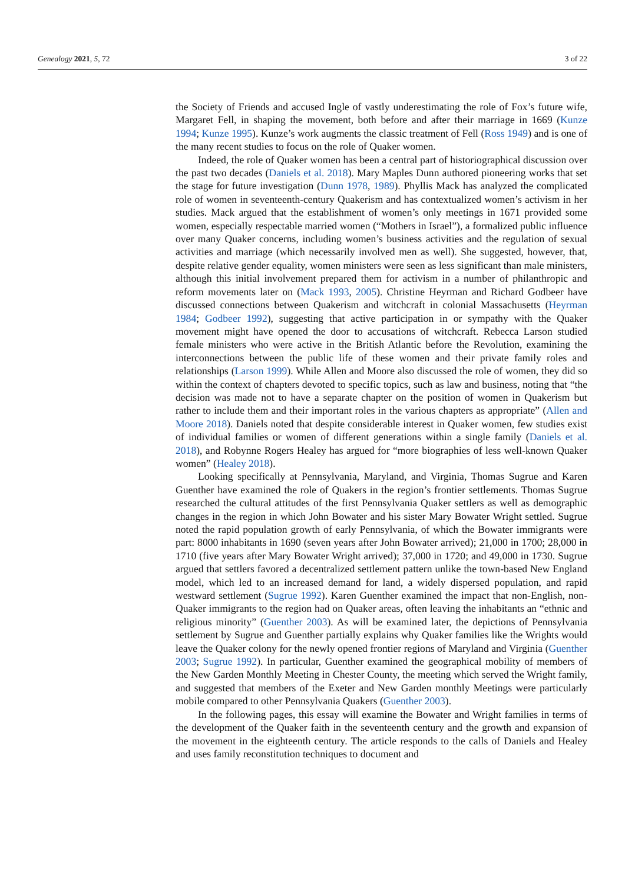Genealogy 2021, 5, 72 3 of 22
the Society of Friends and accused Ingle of vastly underestimating the role of Fox’s future wife, Margaret Fell, in shaping the movement, both before and after their marriage in 1669 (Kunze 1994; Kunze 1995). Kunze’s work augments the classic treatment of Fell (Ross 1949) and is one of the many recent studies to focus on the role of Quaker women.
Indeed, the role of Quaker women has been a central part of historiographical discussion over the past two decades (Daniels et al. 2018). Mary Maples Dunn authored pioneering works that set the stage for future investigation (Dunn 1978, 1989). Phyllis Mack has analyzed the complicated role of women in seventeenth-century Quakerism and has contextualized women’s activism in her studies. Mack argued that the establishment of women’s only meetings in 1671 provided some women, especially respectable married women (“Mothers in Israel”), a formalized public influence over many Quaker concerns, including women’s business activities and the regulation of sexual activities and marriage (which necessarily involved men as well). She suggested, however, that, despite relative gender equality, women ministers were seen as less significant than male ministers, although this initial involvement prepared them for activism in a number of philanthropic and reform movements later on (Mack 1993, 2005). Christine Heyrman and Richard Godbeer have discussed connections between Quakerism and witchcraft in colonial Massachusetts (Heyrman 1984; Godbeer 1992), suggesting that active participation in or sympathy with the Quaker movement might have opened the door to accusations of witchcraft. Rebecca Larson studied female ministers who were active in the British Atlantic before the Revolution, examining the interconnections between the public life of these women and their private family roles and relationships (Larson 1999). While Allen and Moore also discussed the role of women, they did so within the context of chapters devoted to specific topics, such as law and business, noting that “the decision was made not to have a separate chapter on the position of women in Quakerism but rather to include them and their important roles in the various chapters as appropriate” (Allen and Moore 2018). Daniels noted that despite considerable interest in Quaker women, few studies exist of individual families or women of different generations within a single family (Daniels et al. 2018), and Robynne Rogers Healey has argued for “more biographies of less well-known Quaker women” (Healey 2018).
Looking specifically at Pennsylvania, Maryland, and Virginia, Thomas Sugrue and Karen Guenther have examined the role of Quakers in the region’s frontier settlements. Thomas Sugrue researched the cultural attitudes of the first Pennsylvania Quaker settlers as well as demographic changes in the region in which John Bowater and his sister Mary Bowater Wright settled. Sugrue noted the rapid population growth of early Pennsylvania, of which the Bowater immigrants were part: 8000 inhabitants in 1690 (seven years after John Bowater arrived); 21,000 in 1700; 28,000 in 1710 (five years after Mary Bowater Wright arrived); 37,000 in 1720; and 49,000 in 1730. Sugrue argued that settlers favored a decentralized settlement pattern unlike the town-based New England model, which led to an increased demand for land, a widely dispersed population, and rapid westward settlement (Sugrue 1992). Karen Guenther examined the impact that non-English, non-Quaker immigrants to the region had on Quaker areas, often leaving the inhabitants an “ethnic and religious minority” (Guenther 2003). As will be examined later, the depictions of Pennsylvania settlement by Sugrue and Guenther partially explains why Quaker families like the Wrights would leave the Quaker colony for the newly opened frontier regions of Maryland and Virginia (Guenther 2003; Sugrue 1992). In particular, Guenther examined the geographical mobility of members of the New Garden Monthly Meeting in Chester County, the meeting which served the Wright family, and suggested that members of the Exeter and New Garden monthly Meetings were particularly mobile compared to other Pennsylvania Quakers (Guenther 2003).
In the following pages, this essay will examine the Bowater and Wright families in terms of the development of the Quaker faith in the seventeenth century and the growth and expansion of the movement in the eighteenth century. The article responds to the calls of Daniels and Healey and uses family reconstitution techniques to document and